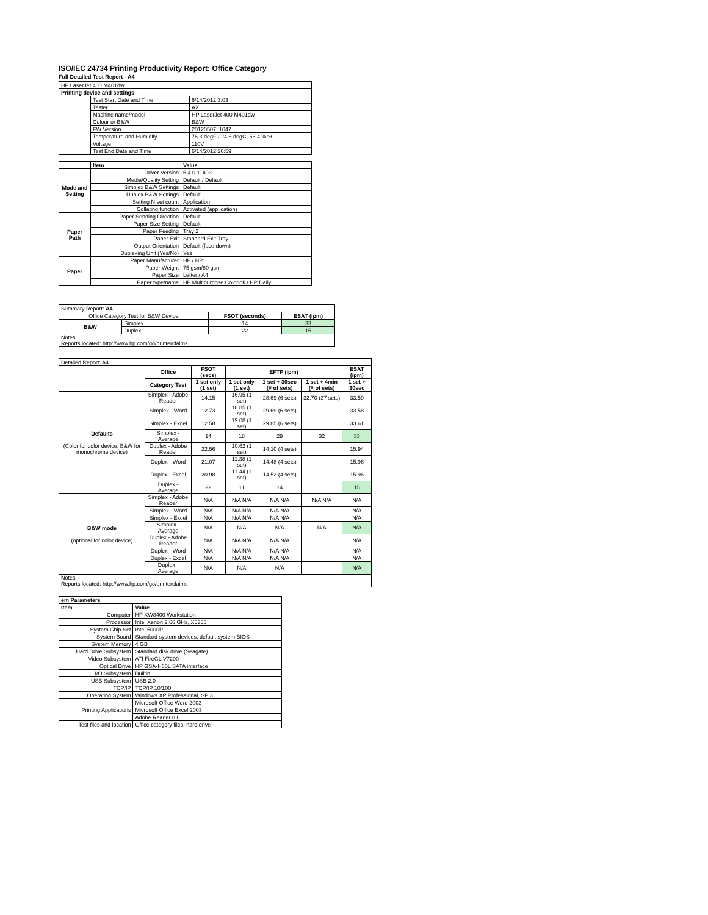ISO/IEC 24734 Printing Productivity Report: Office Category
Full Detailed Test Report - A4
| HP LaserJet 400 M401dw | | |
| Printing device and settings | | |
| | Test Start Date and Time | 6/14/2012 3:03 |
| | Tester | AX |
| | Machine name/model | HP LaserJet 400 M401dw |
| | Colour or B&W | B&W |
| | FW Version | 20120507_1047 |
| | Temperature and Humidity | 76.3 degF / 24.6 degC, 56.4 %rH |
| | Voltage | 110V |
| | Test End Date and Time | 6/14/2012 20:59 |
| | Item | Value |
| Mode and Setting | Driver Version | 5.4.0.11493 |
| | Media/Quality Setting | Default / Default |
| | Simplex B&W Settings | Default |
| | Duplex B&W Settings | Default |
| | Setting N set count | Application |
| | Collating function | Activated (application) |
| Paper Path | Paper Sending Direction | Default |
| | Paper Size Setting | Default |
| | Paper Feeding | Tray 2 |
| | Paper Exit | Standard Exit Tray |
| | Output Orientation | Default (face down) |
| | Duplexing Unit (Yes/No) | Yes |
| Paper | Paper Manufacturer | HP / HP |
| | Paper Weight | 75 gsm/80 gsm |
| | Paper Size | Letter / A4 |
| | Paper type/name | HP Multipurpose Colorlok / HP Daily |
| Summary Report: A4 | | | |
| Office Category Test for B&W Device | | FSOT (seconds) | ESAT (ipm) |
| B&W | Simplex | 14 | 33 |
| | Duplex | 22 | 15 |
| Notes Reports located: http://www.hp.com/go/printerclaims | | | |
| Detailed Report: A4 | | | | | | |
| | Office | FSOT (secs) | EFTP (ipm) | | | ESAT (ipm) |
| | Category Test | 1 set only (1 set) | 1 set only (1 set) | 1 set + 30sec (# of sets) | 1 set + 4min (# of sets) | 1 set + 30sec |
| Defaults (Color for color device, B&W for monochrome device) | Simplex - Adobe Reader | 14.15 | 16.95 (1 set) | 28.69 (6 sets) | 32.70 (37 sets) | 33.59 |
| | Simplex - Word | 12.73 | 18.85 (1 set) | 29.69 (6 sets) | | 33.58 |
| | Simplex - Excel | 12.58 | 19.08 (1 set) | 29.85 (6 sets) | | 33.61 |
| | Simplex - Average | 14 | 18 | 29 | 32 | 33 |
| | Duplex - Adobe Reader | 22.56 | 10.62 (1 set) | 14.10 (4 sets) | | 15.94 |
| | Duplex - Word | 21.07 | 11.38 (1 set) | 14.48 (4 sets) | | 15.96 |
| | Duplex - Excel | 20.98 | 11.44 (1 set) | 14.52 (4 sets) | | 15.96 |
| | Duplex - Average | 22 | 11 | 14 | | 15 |
| B&W mode (optional for color device) | Simplex - Adobe Reader | N/A | N/A N/A | N/A N/A | N/A N/A | N/A |
| | Simplex - Word | N/A | N/A N/A | N/A N/A | | N/A |
| | Simplex - Excel | N/A | N/A N/A | N/A N/A | | N/A |
| | Simplex - Average | N/A | N/A | N/A | N/A | N/A |
| | Duplex - Adobe Reader | N/A | N/A N/A | N/A N/A | | N/A |
| | Duplex - Word | N/A | N/A N/A | N/A N/A | | N/A |
| | Duplex - Excel | N/A | N/A N/A | N/A N/A | | N/A |
| | Duplex - Average | N/A | N/A | N/A | | N/A |
| Notes Reports located: http://www.hp.com/go/printerclaims | | | | | | |
| em Parameters | |
| --- | --- |
| Item | Value |
| Computer | HP XW8400 Workstation |
| Processor | Intel Xenon 2.66 GHz, X5355 |
| System Chip Set | Intel 5000P |
| System Board | Standard system devices, default system BIOS |
| System Memory | 4 GB |
| Hard Drive Subsystem | Standard disk drive (Seagate) |
| Video Subsystem | ATI FireGL V7200 |
| Optical Drive | HP GSA-H60L SATA interface |
| I/O Subsystem | Builtin |
| USB Subsystem | USB 2.0 |
| TCP/IP | TCP/IP 10/100 |
| Operating System | Windows XP Professional, SP 3 |
| Printing Applications | Microsoft Office Word 2003 |
| | Microsoft Office Excel 2003 |
| | Adobe Reader 8.0 |
| Test files and location | Office category files, hard drive |